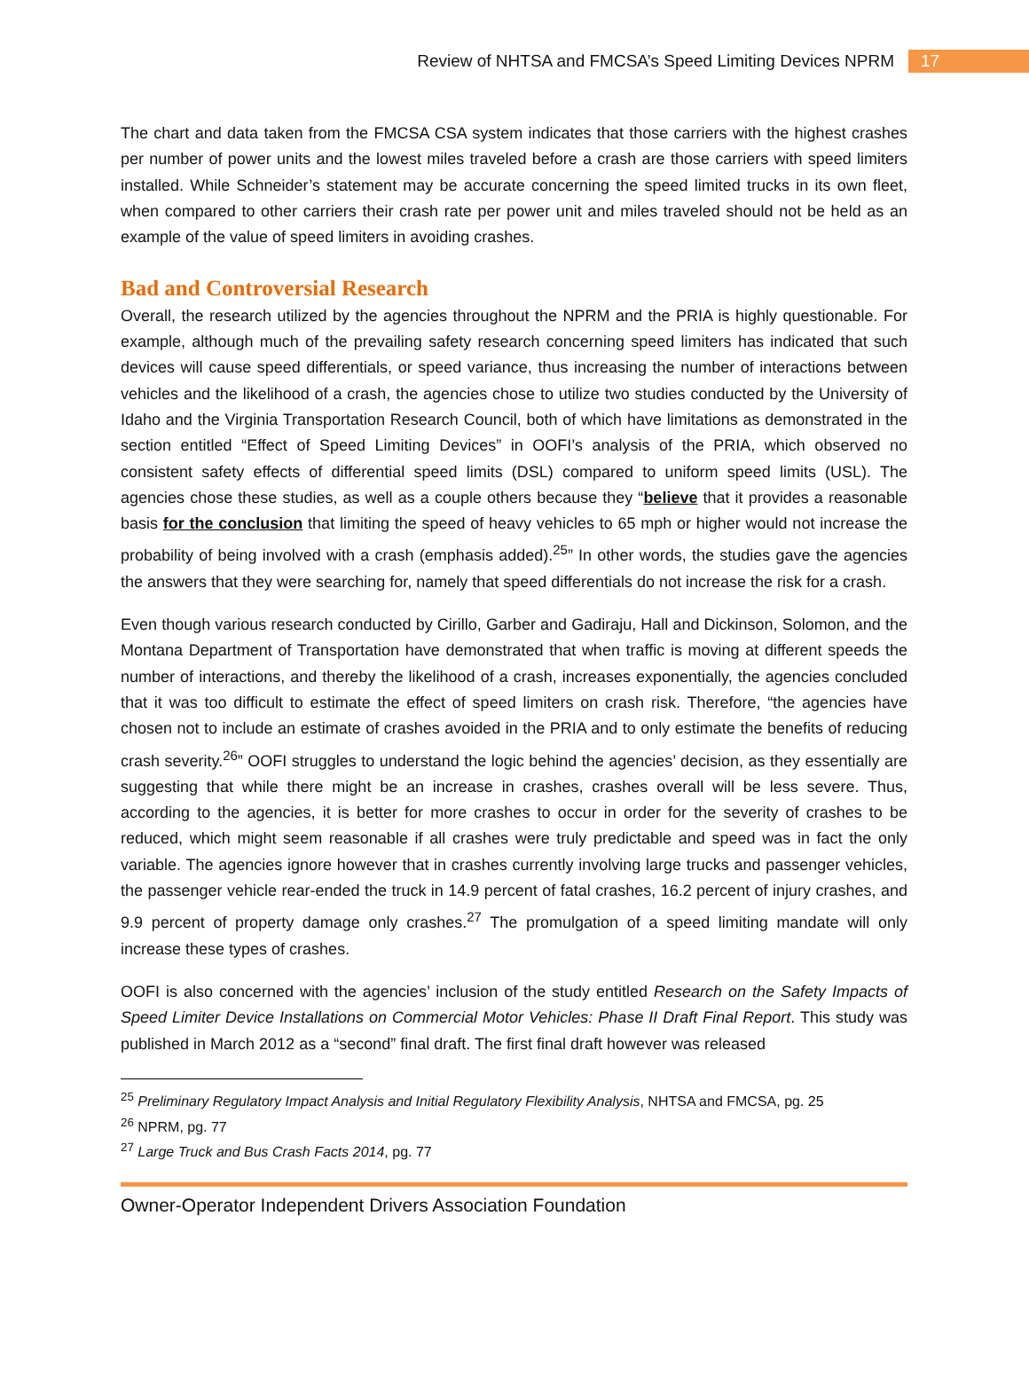Review of NHTSA and FMCSA’s Speed Limiting Devices NPRM 17
The chart and data taken from the FMCSA CSA system indicates that those carriers with the highest crashes per number of power units and the lowest miles traveled before a crash are those carriers with speed limiters installed. While Schneider’s statement may be accurate concerning the speed limited trucks in its own fleet, when compared to other carriers their crash rate per power unit and miles traveled should not be held as an example of the value of speed limiters in avoiding crashes.
Bad and Controversial Research
Overall, the research utilized by the agencies throughout the NPRM and the PRIA is highly questionable. For example, although much of the prevailing safety research concerning speed limiters has indicated that such devices will cause speed differentials, or speed variance, thus increasing the number of interactions between vehicles and the likelihood of a crash, the agencies chose to utilize two studies conducted by the University of Idaho and the Virginia Transportation Research Council, both of which have limitations as demonstrated in the section entitled “Effect of Speed Limiting Devices” in OOFI’s analysis of the PRIA, which observed no consistent safety effects of differential speed limits (DSL) compared to uniform speed limits (USL). The agencies chose these studies, as well as a couple others because they “believe that it provides a reasonable basis for the conclusion that limiting the speed of heavy vehicles to 65 mph or higher would not increase the probability of being involved with a crash (emphasis added).<sup>25</sup>” In other words, the studies gave the agencies the answers that they were searching for, namely that speed differentials do not increase the risk for a crash.
Even though various research conducted by Cirillo, Garber and Gadiraju, Hall and Dickinson, Solomon, and the Montana Department of Transportation have demonstrated that when traffic is moving at different speeds the number of interactions, and thereby the likelihood of a crash, increases exponentially, the agencies concluded that it was too difficult to estimate the effect of speed limiters on crash risk. Therefore, “the agencies have chosen not to include an estimate of crashes avoided in the PRIA and to only estimate the benefits of reducing crash severity.<sup>26</sup>” OOFI struggles to understand the logic behind the agencies’ decision, as they essentially are suggesting that while there might be an increase in crashes, crashes overall will be less severe. Thus, according to the agencies, it is better for more crashes to occur in order for the severity of crashes to be reduced, which might seem reasonable if all crashes were truly predictable and speed was in fact the only variable. The agencies ignore however that in crashes currently involving large trucks and passenger vehicles, the passenger vehicle rear-ended the truck in 14.9 percent of fatal crashes, 16.2 percent of injury crashes, and 9.9 percent of property damage only crashes.<sup>27</sup> The promulgation of a speed limiting mandate will only increase these types of crashes.
OOFI is also concerned with the agencies’ inclusion of the study entitled Research on the Safety Impacts of Speed Limiter Device Installations on Commercial Motor Vehicles: Phase II Draft Final Report. This study was published in March 2012 as a “second” final draft. The first final draft however was released
<sup>25</sup> Preliminary Regulatory Impact Analysis and Initial Regulatory Flexibility Analysis, NHTSA and FMCSA, pg. 25
<sup>26</sup> NPRM, pg. 77
<sup>27</sup> Large Truck and Bus Crash Facts 2014, pg. 77
Owner-Operator Independent Drivers Association Foundation